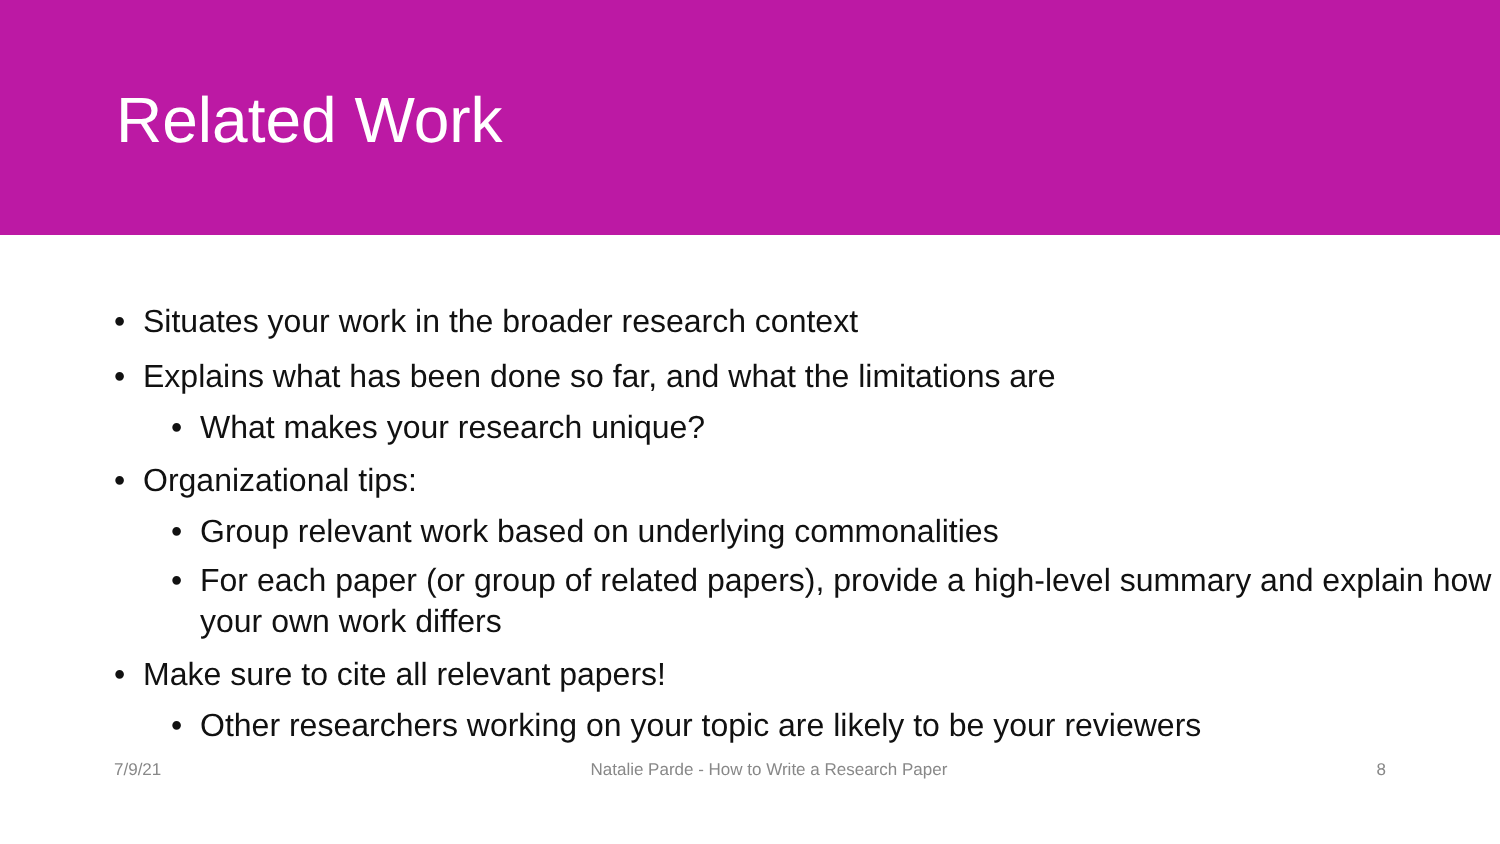Related Work
• Situates your work in the broader research context
• Explains what has been done so far, and what the limitations are
• What makes your research unique?
• Organizational tips:
• Group relevant work based on underlying commonalities
• For each paper (or group of related papers), provide a high-level summary and explain how your own work differs
• Make sure to cite all relevant papers!
• Other researchers working on your topic are likely to be your reviewers
7/9/21 Natalie Parde - How to Write a Research Paper 8